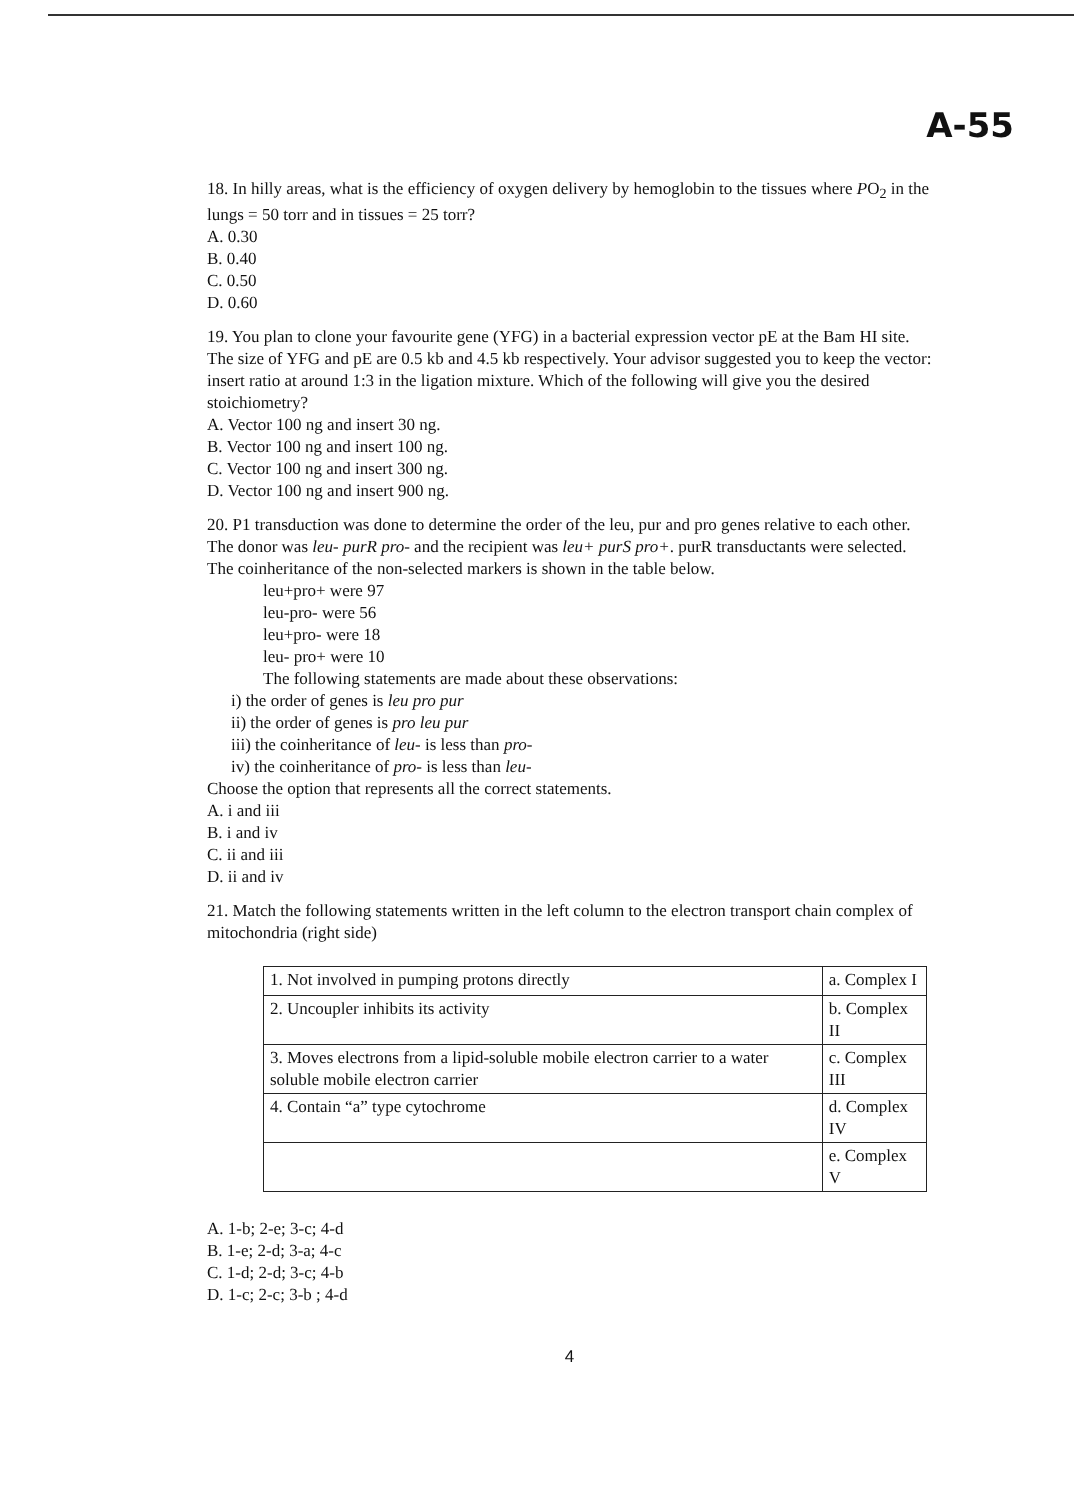A-55
18. In hilly areas, what is the efficiency of oxygen delivery by hemoglobin to the tissues where PO<sub>2</sub> in the lungs = 50 torr and in tissues = 25 torr?
A. 0.30
B. 0.40
C. 0.50
D. 0.60
19. You plan to clone your favourite gene (YFG) in a bacterial expression vector pE at the Bam HI site. The size of YFG and pE are 0.5 kb and 4.5 kb respectively. Your advisor suggested you to keep the vector: insert ratio at around 1:3 in the ligation mixture. Which of the following will give you the desired stoichiometry?
A. Vector 100 ng and insert 30 ng.
B. Vector 100 ng and insert 100 ng.
C. Vector 100 ng and insert 300 ng.
D. Vector 100 ng and insert 900 ng.
20. P1 transduction was done to determine the order of the leu, pur and pro genes relative to each other. The donor was leu- purR pro- and the recipient was leu+ purS pro+. purR transductants were selected. The coinheritance of the non-selected markers is shown in the table below.
leu+pro+ were 97
leu-pro- were 56
leu+pro- were 18
leu- pro+ were 10
The following statements are made about these observations:
i) the order of genes is leu pro pur
ii) the order of genes is pro leu pur
iii) the coinheritance of leu- is less than pro-
iv) the coinheritance of pro- is less than leu-
Choose the option that represents all the correct statements.
A. i and iii
B. i and iv
C. ii and iii
D. ii and iv
21. Match the following statements written in the left column to the electron transport chain complex of mitochondria (right side)
| 1. Not involved in pumping protons directly | a. Complex I |
| 2. Uncoupler inhibits its activity | b. Complex II |
| 3. Moves electrons from a lipid-soluble mobile electron carrier to a water soluble mobile electron carrier | c. Complex III |
| 4. Contain “a” type cytochrome | d. Complex IV |
| | e. Complex V |
A. 1-b; 2-e; 3-c; 4-d
B. 1-e; 2-d; 3-a; 4-c
C. 1-d; 2-d; 3-c; 4-b
D. 1-c; 2-c; 3-b ; 4-d
4